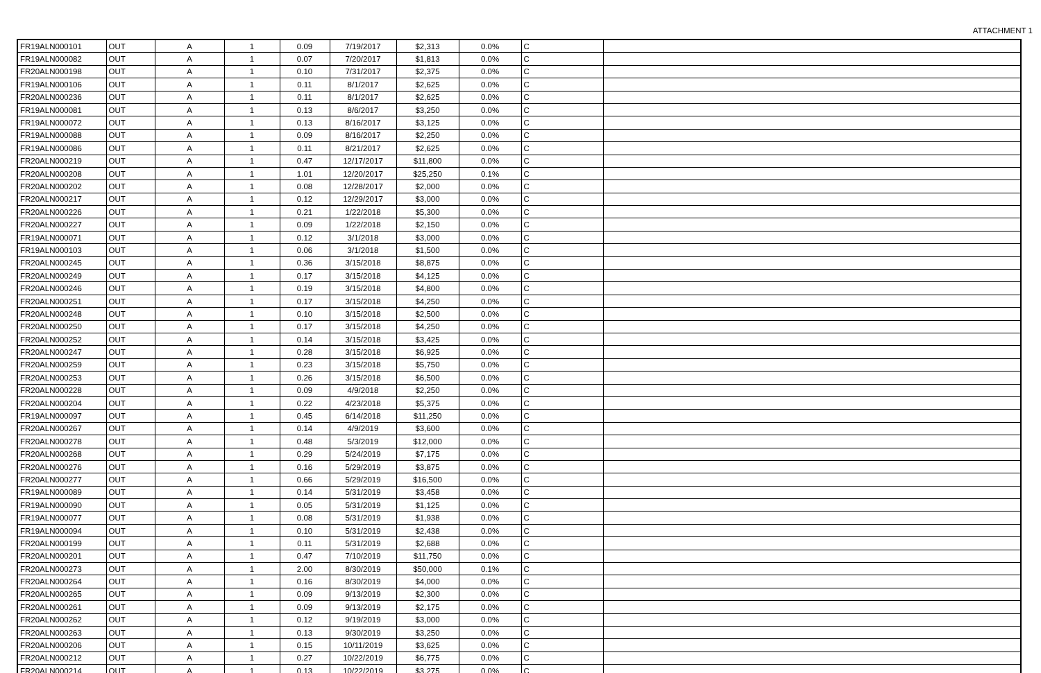ATTACHMENT 1
| FR19ALN000101 | OUT | A | 1 | 0.09 | 7/19/2017 | $2,313 | 0.0% | C | |
| FR19ALN000082 | OUT | A | 1 | 0.07 | 7/20/2017 | $1,813 | 0.0% | C | |
| FR20ALN000198 | OUT | A | 1 | 0.10 | 7/31/2017 | $2,375 | 0.0% | C | |
| FR19ALN000106 | OUT | A | 1 | 0.11 | 8/1/2017 | $2,625 | 0.0% | C | |
| FR20ALN000236 | OUT | A | 1 | 0.11 | 8/1/2017 | $2,625 | 0.0% | C | |
| FR19ALN000081 | OUT | A | 1 | 0.13 | 8/6/2017 | $3,250 | 0.0% | C | |
| FR19ALN000072 | OUT | A | 1 | 0.13 | 8/16/2017 | $3,125 | 0.0% | C | |
| FR19ALN000088 | OUT | A | 1 | 0.09 | 8/16/2017 | $2,250 | 0.0% | C | |
| FR19ALN000086 | OUT | A | 1 | 0.11 | 8/21/2017 | $2,625 | 0.0% | C | |
| FR20ALN000219 | OUT | A | 1 | 0.47 | 12/17/2017 | $11,800 | 0.0% | C | |
| FR20ALN000208 | OUT | A | 1 | 1.01 | 12/20/2017 | $25,250 | 0.1% | C | |
| FR20ALN000202 | OUT | A | 1 | 0.08 | 12/28/2017 | $2,000 | 0.0% | C | |
| FR20ALN000217 | OUT | A | 1 | 0.12 | 12/29/2017 | $3,000 | 0.0% | C | |
| FR20ALN000226 | OUT | A | 1 | 0.21 | 1/22/2018 | $5,300 | 0.0% | C | |
| FR20ALN000227 | OUT | A | 1 | 0.09 | 1/22/2018 | $2,150 | 0.0% | C | |
| FR19ALN000071 | OUT | A | 1 | 0.12 | 3/1/2018 | $3,000 | 0.0% | C | |
| FR19ALN000103 | OUT | A | 1 | 0.06 | 3/1/2018 | $1,500 | 0.0% | C | |
| FR20ALN000245 | OUT | A | 1 | 0.36 | 3/15/2018 | $8,875 | 0.0% | C | |
| FR20ALN000249 | OUT | A | 1 | 0.17 | 3/15/2018 | $4,125 | 0.0% | C | |
| FR20ALN000246 | OUT | A | 1 | 0.19 | 3/15/2018 | $4,800 | 0.0% | C | |
| FR20ALN000251 | OUT | A | 1 | 0.17 | 3/15/2018 | $4,250 | 0.0% | C | |
| FR20ALN000248 | OUT | A | 1 | 0.10 | 3/15/2018 | $2,500 | 0.0% | C | |
| FR20ALN000250 | OUT | A | 1 | 0.17 | 3/15/2018 | $4,250 | 0.0% | C | |
| FR20ALN000252 | OUT | A | 1 | 0.14 | 3/15/2018 | $3,425 | 0.0% | C | |
| FR20ALN000247 | OUT | A | 1 | 0.28 | 3/15/2018 | $6,925 | 0.0% | C | |
| FR20ALN000259 | OUT | A | 1 | 0.23 | 3/15/2018 | $5,750 | 0.0% | C | |
| FR20ALN000253 | OUT | A | 1 | 0.26 | 3/15/2018 | $6,500 | 0.0% | C | |
| FR20ALN000228 | OUT | A | 1 | 0.09 | 4/9/2018 | $2,250 | 0.0% | C | |
| FR20ALN000204 | OUT | A | 1 | 0.22 | 4/23/2018 | $5,375 | 0.0% | C | |
| FR19ALN000097 | OUT | A | 1 | 0.45 | 6/14/2018 | $11,250 | 0.0% | C | |
| FR20ALN000267 | OUT | A | 1 | 0.14 | 4/9/2019 | $3,600 | 0.0% | C | |
| FR20ALN000278 | OUT | A | 1 | 0.48 | 5/3/2019 | $12,000 | 0.0% | C | |
| FR20ALN000268 | OUT | A | 1 | 0.29 | 5/24/2019 | $7,175 | 0.0% | C | |
| FR20ALN000276 | OUT | A | 1 | 0.16 | 5/29/2019 | $3,875 | 0.0% | C | |
| FR20ALN000277 | OUT | A | 1 | 0.66 | 5/29/2019 | $16,500 | 0.0% | C | |
| FR19ALN000089 | OUT | A | 1 | 0.14 | 5/31/2019 | $3,458 | 0.0% | C | |
| FR19ALN000090 | OUT | A | 1 | 0.05 | 5/31/2019 | $1,125 | 0.0% | C | |
| FR19ALN000077 | OUT | A | 1 | 0.08 | 5/31/2019 | $1,938 | 0.0% | C | |
| FR19ALN000094 | OUT | A | 1 | 0.10 | 5/31/2019 | $2,438 | 0.0% | C | |
| FR20ALN000199 | OUT | A | 1 | 0.11 | 5/31/2019 | $2,688 | 0.0% | C | |
| FR20ALN000201 | OUT | A | 1 | 0.47 | 7/10/2019 | $11,750 | 0.0% | C | |
| FR20ALN000273 | OUT | A | 1 | 2.00 | 8/30/2019 | $50,000 | 0.1% | C | |
| FR20ALN000264 | OUT | A | 1 | 0.16 | 8/30/2019 | $4,000 | 0.0% | C | |
| FR20ALN000265 | OUT | A | 1 | 0.09 | 9/13/2019 | $2,300 | 0.0% | C | |
| FR20ALN000261 | OUT | A | 1 | 0.09 | 9/13/2019 | $2,175 | 0.0% | C | |
| FR20ALN000262 | OUT | A | 1 | 0.12 | 9/19/2019 | $3,000 | 0.0% | C | |
| FR20ALN000263 | OUT | A | 1 | 0.13 | 9/30/2019 | $3,250 | 0.0% | C | |
| FR20ALN000206 | OUT | A | 1 | 0.15 | 10/11/2019 | $3,625 | 0.0% | C | |
| FR20ALN000212 | OUT | A | 1 | 0.27 | 10/22/2019 | $6,775 | 0.0% | C | |
| FR20ALN000214 | OUT | A | 1 | 0.13 | 10/22/2019 | $3,275 | 0.0% | C | |